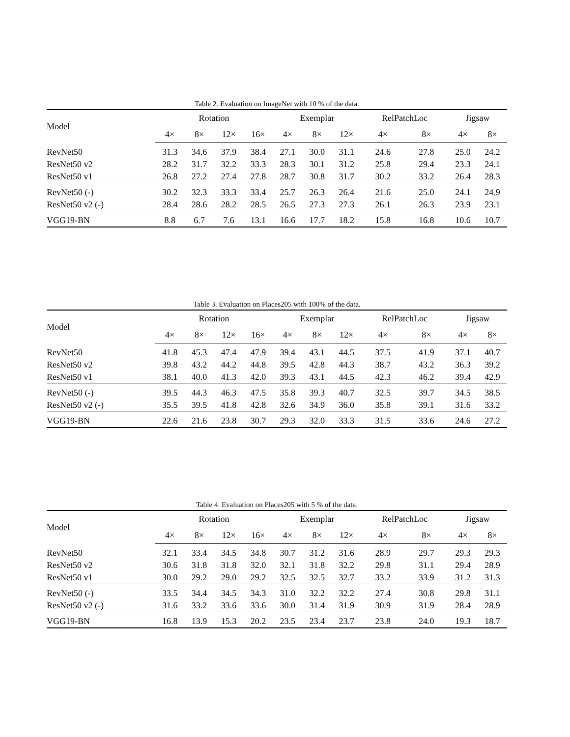Table 2. Evaluation on ImageNet with 10 % of the data.
| Model | Rotation | | | | Exemplar | | | RelPatchLoc | | Jigsaw | |
| --- | --- | --- | --- | --- | --- | --- | --- | --- | --- | --- | --- |
| | 4× | 8× | 12× | 16× | 4× | 8× | 12× | 4× | 8× | 4× | 8× |
| RevNet50 | 31.3 | 34.6 | 37.9 | 38.4 | 27.1 | 30.0 | 31.1 | 24.6 | 27.8 | 25.0 | 24.2 |
| ResNet50 v2 | 28.2 | 31.7 | 32.2 | 33.3 | 28.3 | 30.1 | 31.2 | 25.8 | 29.4 | 23.3 | 24.1 |
| ResNet50 v1 | 26.8 | 27.2 | 27.4 | 27.8 | 28.7 | 30.8 | 31.7 | 30.2 | 33.2 | 26.4 | 28.3 |
| RevNet50 (-) | 30.2 | 32.3 | 33.3 | 33.4 | 25.7 | 26.3 | 26.4 | 21.6 | 25.0 | 24.1 | 24.9 |
| ResNet50 v2 (-) | 28.4 | 28.6 | 28.2 | 28.5 | 26.5 | 27.3 | 27.3 | 26.1 | 26.3 | 23.9 | 23.1 |
| VGG19-BN | 8.8 | 6.7 | 7.6 | 13.1 | 16.6 | 17.7 | 18.2 | 15.8 | 16.8 | 10.6 | 10.7 |
Table 3. Evaluation on Places205 with 100% of the data.
| Model | Rotation | | | | Exemplar | | | RelPatchLoc | | Jigsaw | |
| --- | --- | --- | --- | --- | --- | --- | --- | --- | --- | --- | --- |
| | 4× | 8× | 12× | 16× | 4× | 8× | 12× | 4× | 8× | 4× | 8× |
| RevNet50 | 41.8 | 45.3 | 47.4 | 47.9 | 39.4 | 43.1 | 44.5 | 37.5 | 41.9 | 37.1 | 40.7 |
| ResNet50 v2 | 39.8 | 43.2 | 44.2 | 44.8 | 39.5 | 42.8 | 44.3 | 38.7 | 43.2 | 36.3 | 39.2 |
| ResNet50 v1 | 38.1 | 40.0 | 41.3 | 42.0 | 39.3 | 43.1 | 44.5 | 42.3 | 46.2 | 39.4 | 42.9 |
| RevNet50 (-) | 39.5 | 44.3 | 46.3 | 47.5 | 35.8 | 39.3 | 40.7 | 32.5 | 39.7 | 34.5 | 38.5 |
| ResNet50 v2 (-) | 35.5 | 39.5 | 41.8 | 42.8 | 32.6 | 34.9 | 36.0 | 35.8 | 39.1 | 31.6 | 33.2 |
| VGG19-BN | 22.6 | 21.6 | 23.8 | 30.7 | 29.3 | 32.0 | 33.3 | 31.5 | 33.6 | 24.6 | 27.2 |
Table 4. Evaluation on Places205 with 5 % of the data.
| Model | Rotation | | | | Exemplar | | | RelPatchLoc | | Jigsaw | |
| --- | --- | --- | --- | --- | --- | --- | --- | --- | --- | --- | --- |
| | 4× | 8× | 12× | 16× | 4× | 8× | 12× | 4× | 8× | 4× | 8× |
| RevNet50 | 32.1 | 33.4 | 34.5 | 34.8 | 30.7 | 31.2 | 31.6 | 28.9 | 29.7 | 29.3 | 29.3 |
| ResNet50 v2 | 30.6 | 31.8 | 31.8 | 32.0 | 32.1 | 31.8 | 32.2 | 29.8 | 31.1 | 29.4 | 28.9 |
| ResNet50 v1 | 30.0 | 29.2 | 29.0 | 29.2 | 32.5 | 32.5 | 32.7 | 33.2 | 33.9 | 31.2 | 31.3 |
| RevNet50 (-) | 33.5 | 34.4 | 34.5 | 34.3 | 31.0 | 32.2 | 32.2 | 27.4 | 30.8 | 29.8 | 31.1 |
| ResNet50 v2 (-) | 31.6 | 33.2 | 33.6 | 33.6 | 30.0 | 31.4 | 31.9 | 30.9 | 31.9 | 28.4 | 28.9 |
| VGG19-BN | 16.8 | 13.9 | 15.3 | 20.2 | 23.5 | 23.4 | 23.7 | 23.8 | 24.0 | 19.3 | 18.7 |